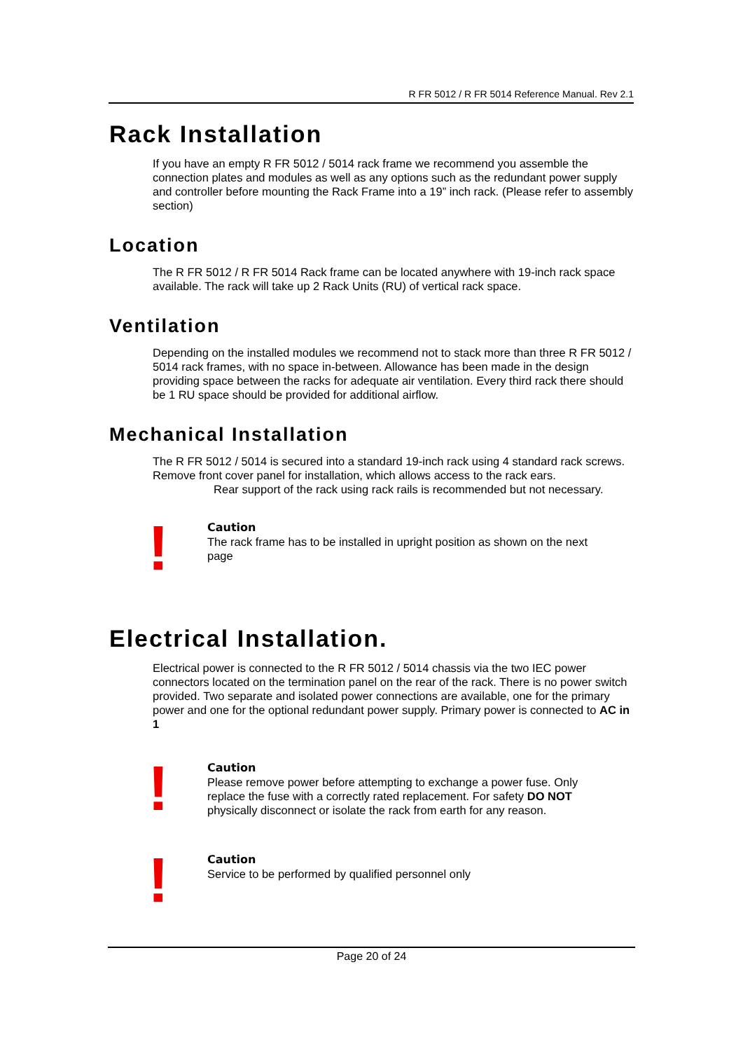R FR 5012 / R FR 5014 Reference Manual. Rev 2.1
Rack Installation
If you have an empty R FR 5012 / 5014 rack frame we recommend you assemble the connection plates and modules as well as any options such as the redundant power supply and controller before mounting the Rack Frame into a 19” inch rack. (Please refer to assembly section)
Location
The R FR 5012 / R FR 5014 Rack frame can be located anywhere with 19-inch rack space available. The rack will take up 2 Rack Units (RU) of vertical rack space.
Ventilation
Depending on the installed modules we recommend not to stack more than three R FR 5012 / 5014 rack frames, with no space in-between. Allowance has been made in the design providing space between the racks for adequate air ventilation. Every third rack there should be 1 RU space should be provided for additional airflow.
Mechanical Installation
The R FR 5012 / 5014 is secured into a standard 19-inch rack using 4 standard rack screws. Remove front cover panel for installation, which allows access to the rack ears.
Rear support of the rack using rack rails is recommended but not necessary.
!
Caution
The rack frame has to be installed in upright position as shown on the next page
Electrical Installation.
Electrical power is connected to the R FR 5012 / 5014 chassis via the two IEC power connectors located on the termination panel on the rear of the rack. There is no power switch provided. Two separate and isolated power connections are available, one for the primary power and one for the optional redundant power supply. Primary power is connected to AC in 1
!
Caution
Please remove power before attempting to exchange a power fuse. Only replace the fuse with a correctly rated replacement. For safety DO NOT physically disconnect or isolate the rack from earth for any reason.
!
Caution
Service to be performed by qualified personnel only
Page 20 of 24